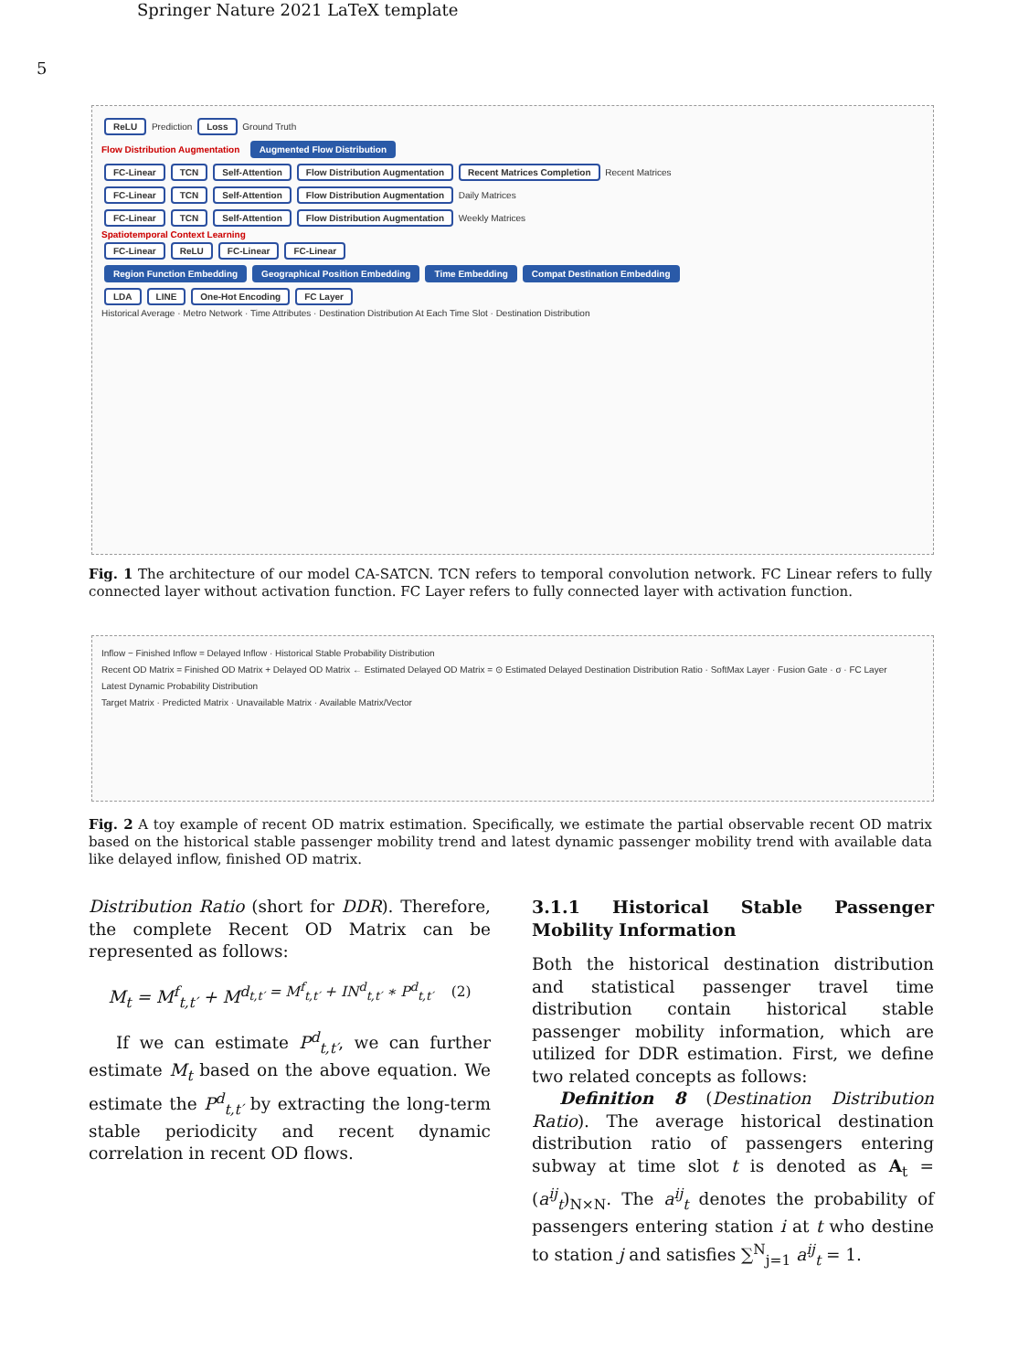Springer Nature 2021 LaTeX template
5
ReLU Prediction Loss Ground Truth
Flow Distribution Augmentation Augmented Flow Distribution
FC-Linear TCN Self-Attention Flow Distribution Augmentation Recent Matrices Completion Recent Matrices
FC-Linear TCN Self-Attention Flow Distribution Augmentation Daily Matrices
FC-Linear TCN Self-Attention Flow Distribution Augmentation Weekly Matrices
Spatiotemporal Context Learning
FC-Linear ReLU FC-Linear FC-Linear
Region Function Embedding Geographical Position Embedding Time Embedding Compat Destination Embedding
LDA LINE One-Hot Encoding FC Layer
Historical Average · Metro Network · Time Attributes · Destination Distribution At Each Time Slot · Destination Distribution
Fig. 1 The architecture of our model CA-SATCN. TCN refers to temporal convolution network. FC Linear refers to fully connected layer without activation function. FC Layer refers to fully connected layer with activation function.
Inflow − Finished Inflow = Delayed Inflow · Historical Stable Probability Distribution
Recent OD Matrix = Finished OD Matrix + Delayed OD Matrix ← Estimated Delayed OD Matrix = ⊙ Estimated Delayed Destination Distribution Ratio · SoftMax Layer · Fusion Gate · σ · FC Layer
Latest Dynamic Probability Distribution
Target Matrix · Predicted Matrix · Unavailable Matrix · Available Matrix/Vector
Fig. 2 A toy example of recent OD matrix estimation. Specifically, we estimate the partial observable recent OD matrix based on the historical stable passenger mobility trend and latest dynamic passenger mobility trend with available data like delayed inflow, finished OD matrix.
Distribution Ratio (short for DDR). Therefore, the complete Recent OD Matrix can be represented as follows:
M<sub>t</sub> = M<sup>f</sup><sub>t,t′</sub> + M<sup>d<sub>t,t′</sub> = M<sup>f</sup><sub>t,t′</sub> + IN<sup>d</sup><sub>t,t′</sub> ∗ P<sup>d</sup><sub>t,t′</sub> (2)</sup>
If we can estimate P<sup>d</sup><sub>t,t′</sub>, we can further estimate M<sub>t</sub> based on the above equation. We estimate the P<sup>d</sup><sub>t,t′</sub> by extracting the long-term stable periodicity and recent dynamic correlation in recent OD flows.
3.1.1 Historical Stable Passenger Mobility Information
Both the historical destination distribution and statistical passenger travel time distribution contain historical stable passenger mobility information, which are utilized for DDR estimation. First, we define two related concepts as follows:
Definition 8 (Destination Distribution Ratio). The average historical destination distribution ratio of passengers entering subway at time slot t is denoted as A<sub>t</sub> = (a<sup>ij</sup><sub>t</sub>)<sub>N×N</sub>. The a<sup>ij</sup><sub>t</sub> denotes the probability of passengers entering station i at t who destine to station j and satisfies ∑<sup>N</sup><sub>j=1</sub> a<sup>ij</sup><sub>t</sub> = 1.